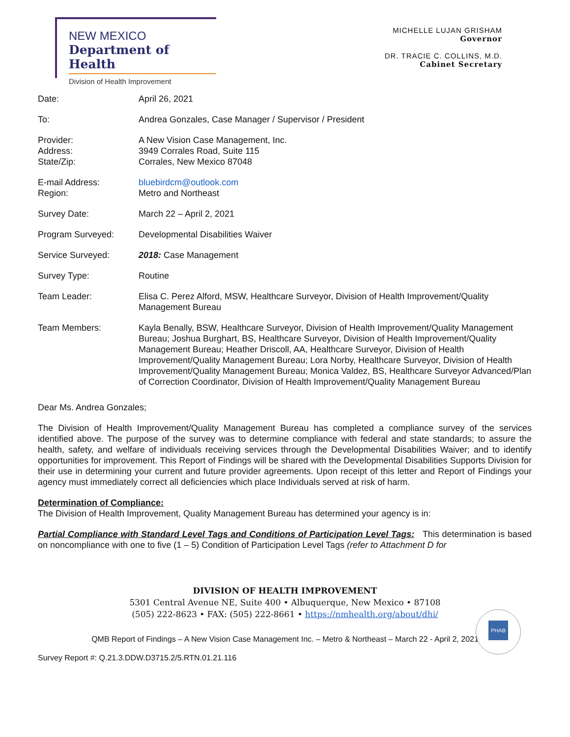NEW MEXICO
Department of Health
Division of Health Improvement
MICHELLE LUJAN GRISHAM
Governor
DR. TRACIE C. COLLINS, M.D.
Cabinet Secretary
Date: April 26, 2021
To: Andrea Gonzales, Case Manager / Supervisor / President
Provider:
Address:
State/Zip:
A New Vision Case Management, Inc.
3949 Corrales Road, Suite 115
Corrales, New Mexico 87048
E-mail Address:
Region:
bluebirdcm@outlook.com
Metro and Northeast
Survey Date: March 22 – April 2, 2021
Program Surveyed: Developmental Disabilities Waiver
Service Surveyed: 2018: Case Management
Survey Type: Routine
Team Leader: Elisa C. Perez Alford, MSW, Healthcare Surveyor, Division of Health Improvement/Quality Management Bureau
Team Members: Kayla Benally, BSW, Healthcare Surveyor, Division of Health Improvement/Quality Management Bureau; Joshua Burghart, BS, Healthcare Surveyor, Division of Health Improvement/Quality Management Bureau; Heather Driscoll, AA, Healthcare Surveyor, Division of Health Improvement/Quality Management Bureau; Lora Norby, Healthcare Surveyor, Division of Health Improvement/Quality Management Bureau; Monica Valdez, BS, Healthcare Surveyor Advanced/Plan of Correction Coordinator, Division of Health Improvement/Quality Management Bureau
Dear Ms. Andrea Gonzales;
The Division of Health Improvement/Quality Management Bureau has completed a compliance survey of the services identified above. The purpose of the survey was to determine compliance with federal and state standards; to assure the health, safety, and welfare of individuals receiving services through the Developmental Disabilities Waiver; and to identify opportunities for improvement. This Report of Findings will be shared with the Developmental Disabilities Supports Division for their use in determining your current and future provider agreements. Upon receipt of this letter and Report of Findings your agency must immediately correct all deficiencies which place Individuals served at risk of harm.
Determination of Compliance:
The Division of Health Improvement, Quality Management Bureau has determined your agency is in:
Partial Compliance with Standard Level Tags and Conditions of Participation Level Tags: This determination is based on noncompliance with one to five (1 – 5) Condition of Participation Level Tags (refer to Attachment D for
DIVISION OF HEALTH IMPROVEMENT
5301 Central Avenue NE, Suite 400 • Albuquerque, New Mexico • 87108
(505) 222-8623 • FAX: (505) 222-8661 • https://nmhealth.org/about/dhi/
PHAB
QMB Report of Findings – A New Vision Case Management Inc. – Metro & Northeast – March 22 - April 2, 2021
Survey Report #: Q.21.3.DDW.D3715.2/5.RTN.01.21.116